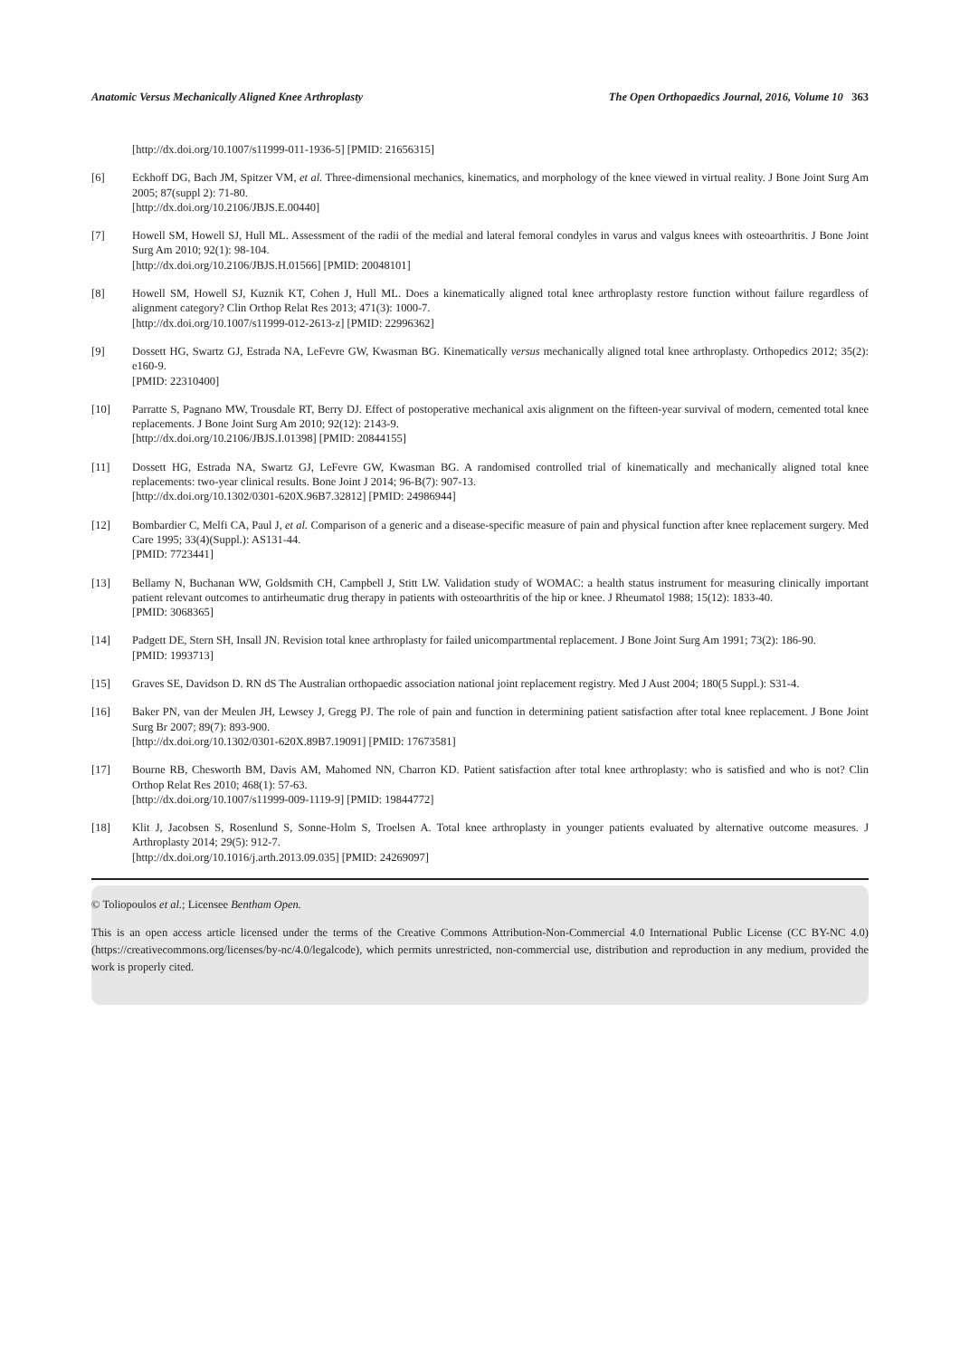Anatomic Versus Mechanically Aligned Knee Arthroplasty The Open Orthopaedics Journal, 2016, Volume 10 363
[http://dx.doi.org/10.1007/s11999-011-1936-5] [PMID: 21656315]
[6] Eckhoff DG, Bach JM, Spitzer VM, et al. Three-dimensional mechanics, kinematics, and morphology of the knee viewed in virtual reality. J Bone Joint Surg Am 2005; 87(suppl 2): 71-80.
[http://dx.doi.org/10.2106/JBJS.E.00440]
[7] Howell SM, Howell SJ, Hull ML. Assessment of the radii of the medial and lateral femoral condyles in varus and valgus knees with osteoarthritis. J Bone Joint Surg Am 2010; 92(1): 98-104.
[http://dx.doi.org/10.2106/JBJS.H.01566] [PMID: 20048101]
[8] Howell SM, Howell SJ, Kuznik KT, Cohen J, Hull ML. Does a kinematically aligned total knee arthroplasty restore function without failure regardless of alignment category? Clin Orthop Relat Res 2013; 471(3): 1000-7.
[http://dx.doi.org/10.1007/s11999-012-2613-z] [PMID: 22996362]
[9] Dossett HG, Swartz GJ, Estrada NA, LeFevre GW, Kwasman BG. Kinematically versus mechanically aligned total knee arthroplasty. Orthopedics 2012; 35(2): e160-9.
[PMID: 22310400]
[10] Parratte S, Pagnano MW, Trousdale RT, Berry DJ. Effect of postoperative mechanical axis alignment on the fifteen-year survival of modern, cemented total knee replacements. J Bone Joint Surg Am 2010; 92(12): 2143-9.
[http://dx.doi.org/10.2106/JBJS.I.01398] [PMID: 20844155]
[11] Dossett HG, Estrada NA, Swartz GJ, LeFevre GW, Kwasman BG. A randomised controlled trial of kinematically and mechanically aligned total knee replacements: two-year clinical results. Bone Joint J 2014; 96-B(7): 907-13.
[http://dx.doi.org/10.1302/0301-620X.96B7.32812] [PMID: 24986944]
[12] Bombardier C, Melfi CA, Paul J, et al. Comparison of a generic and a disease-specific measure of pain and physical function after knee replacement surgery. Med Care 1995; 33(4)(Suppl.): AS131-44.
[PMID: 7723441]
[13] Bellamy N, Buchanan WW, Goldsmith CH, Campbell J, Stitt LW. Validation study of WOMAC: a health status instrument for measuring clinically important patient relevant outcomes to antirheumatic drug therapy in patients with osteoarthritis of the hip or knee. J Rheumatol 1988; 15(12): 1833-40.
[PMID: 3068365]
[14] Padgett DE, Stern SH, Insall JN. Revision total knee arthroplasty for failed unicompartmental replacement. J Bone Joint Surg Am 1991; 73(2): 186-90.
[PMID: 1993713]
[15] Graves SE, Davidson D. RN dS The Australian orthopaedic association national joint replacement registry. Med J Aust 2004; 180(5 Suppl.): S31-4.
[16] Baker PN, van der Meulen JH, Lewsey J, Gregg PJ. The role of pain and function in determining patient satisfaction after total knee replacement. J Bone Joint Surg Br 2007; 89(7): 893-900.
[http://dx.doi.org/10.1302/0301-620X.89B7.19091] [PMID: 17673581]
[17] Bourne RB, Chesworth BM, Davis AM, Mahomed NN, Charron KD. Patient satisfaction after total knee arthroplasty: who is satisfied and who is not? Clin Orthop Relat Res 2010; 468(1): 57-63.
[http://dx.doi.org/10.1007/s11999-009-1119-9] [PMID: 19844772]
[18] Klit J, Jacobsen S, Rosenlund S, Sonne-Holm S, Troelsen A. Total knee arthroplasty in younger patients evaluated by alternative outcome measures. J Arthroplasty 2014; 29(5): 912-7.
[http://dx.doi.org/10.1016/j.arth.2013.09.035] [PMID: 24269097]
© Toliopoulos et al.; Licensee Bentham Open.
This is an open access article licensed under the terms of the Creative Commons Attribution-Non-Commercial 4.0 International Public License (CC BY-NC 4.0) (https://creativecommons.org/licenses/by-nc/4.0/legalcode), which permits unrestricted, non-commercial use, distribution and reproduction in any medium, provided the work is properly cited.